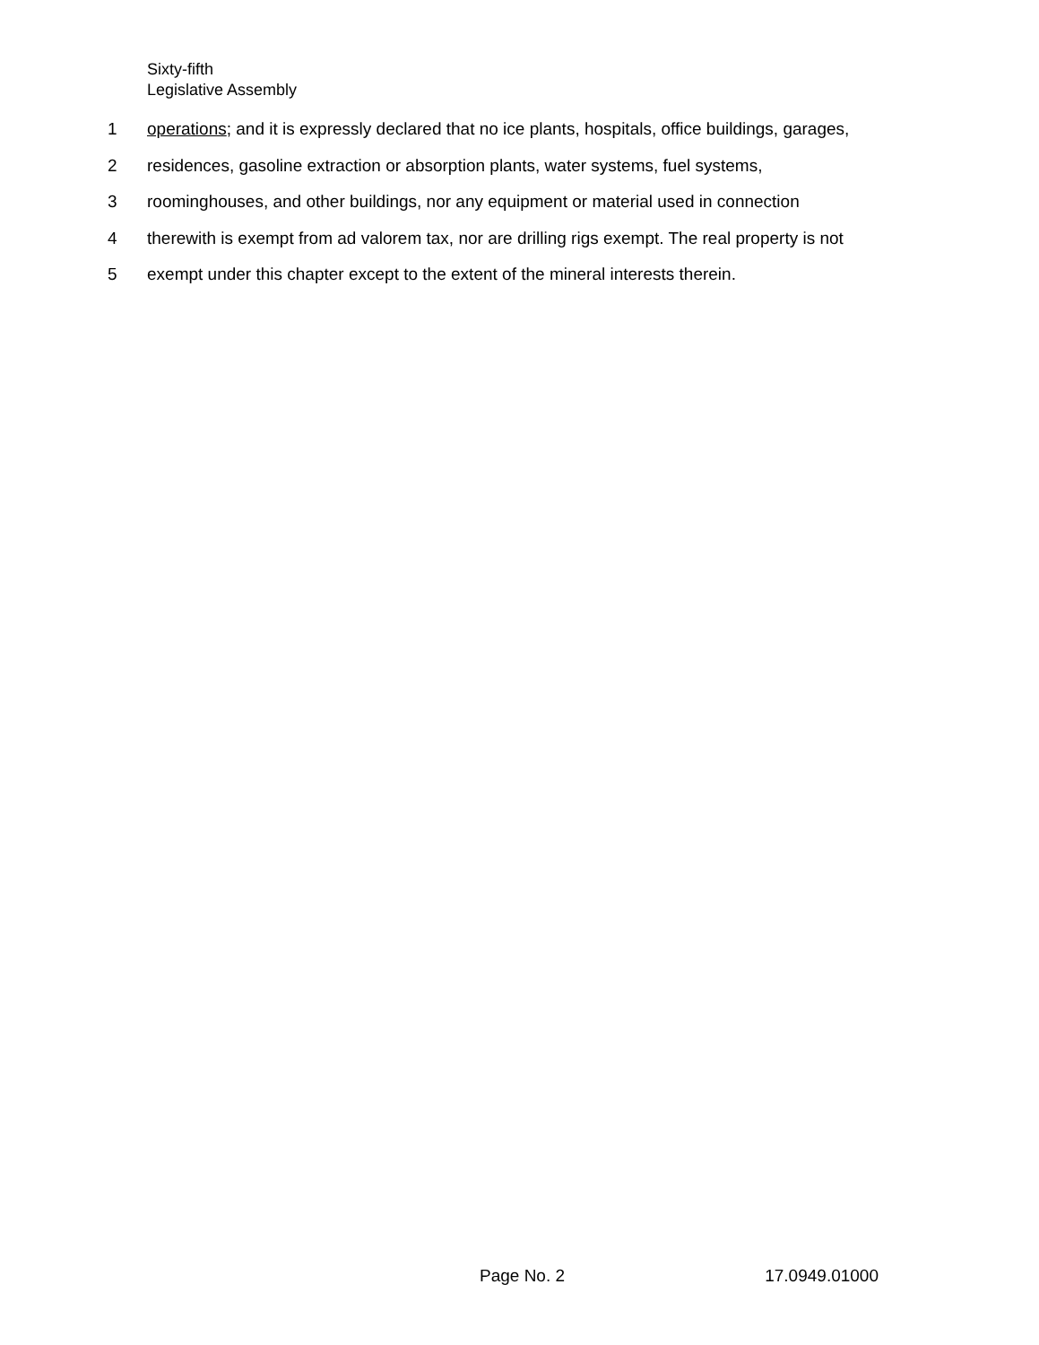Sixty-fifth
Legislative Assembly
1 operations; and it is expressly declared that no ice plants, hospitals, office buildings, garages,
2 residences, gasoline extraction or absorption plants, water systems, fuel systems,
3 roominghouses, and other buildings, nor any equipment or material used in connection
4 therewith is exempt from ad valorem tax, nor are drilling rigs exempt. The real property is not
5 exempt under this chapter except to the extent of the mineral interests therein.
Page No. 2 17.0949.01000